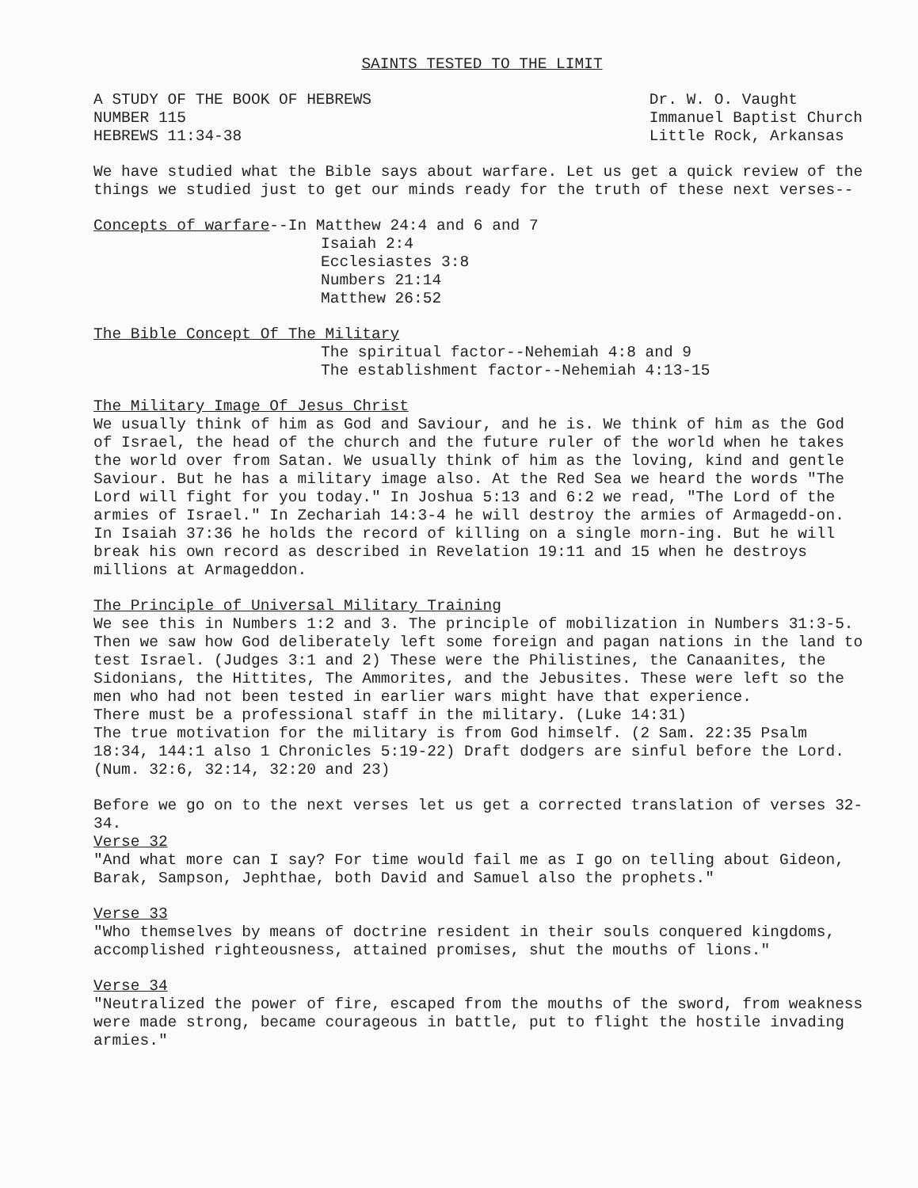SAINTS TESTED TO THE LIMIT
A STUDY OF THE BOOK OF HEBREWS
NUMBER 115
HEBREWS 11:34-38
Dr. W. O. Vaught
Immanuel Baptist Church
Little Rock, Arkansas
We have studied what the Bible says about warfare. Let us get a quick review of the things we studied just to get our minds ready for the truth of these next verses--
Concepts of warfare--In Matthew 24:4 and 6 and 7
Isaiah 2:4
Ecclesiastes 3:8
Numbers 21:14
Matthew 26:52
The Bible Concept Of The Military
The spiritual factor--Nehemiah 4:8 and 9
The establishment factor--Nehemiah 4:13-15
The Military Image Of Jesus Christ
We usually think of him as God and Saviour, and he is. We think of him as the God of Israel, the head of the church and the future ruler of the world when he takes the world over from Satan. We usually think of him as the loving, kind and gentle Saviour. But he has a military image also. At the Red Sea we heard the words "The Lord will fight for you today." In Joshua 5:13 and 6:2 we read, "The Lord of the armies of Israel." In Zechariah 14:3-4 he will destroy the armies of Armagedd-on. In Isaiah 37:36 he holds the record of killing on a single morn-ing. But he will break his own record as described in Revelation 19:11 and 15 when he destroys millions at Armageddon.
The Principle of Universal Military Training
We see this in Numbers 1:2 and 3. The principle of mobilization in Numbers 31:3-5. Then we saw how God deliberately left some foreign and pagan nations in the land to test Israel. (Judges 3:1 and 2) These were the Philistines, the Canaanites, the Sidonians, the Hittites, The Ammorites, and the Jebusites. These were left so the men who had not been tested in earlier wars might have that experience.
There must be a professional staff in the military. (Luke 14:31)
The true motivation for the military is from God himself. (2 Sam. 22:35 Psalm 18:34, 144:1 also 1 Chronicles 5:19-22) Draft dodgers are sinful before the Lord. (Num. 32:6, 32:14, 32:20 and 23)
Before we go on to the next verses let us get a corrected translation of verses 32-34.
Verse 32
"And what more can I say? For time would fail me as I go on telling about Gideon, Barak, Sampson, Jephthae, both David and Samuel also the prophets."
Verse 33
"Who themselves by means of doctrine resident in their souls conquered kingdoms, accomplished righteousness, attained promises, shut the mouths of lions."
Verse 34
"Neutralized the power of fire, escaped from the mouths of the sword, from weakness were made strong, became courageous in battle, put to flight the hostile invading armies."